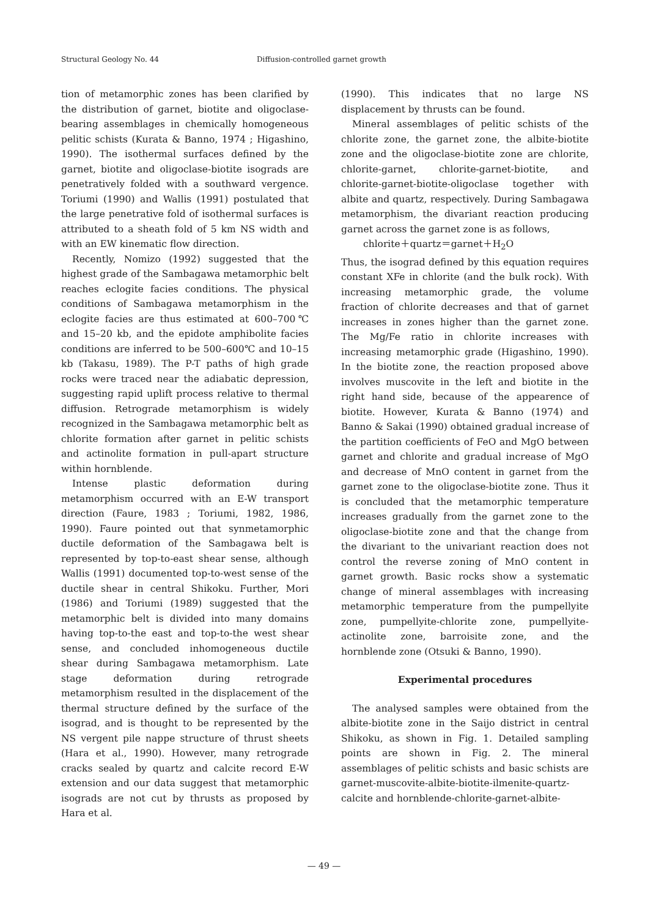Structural Geology No. 44 Diffusion-controlled garnet growth
tion of metamorphic zones has been clarified by the distribution of garnet, biotite and oligoclase-bearing assemblages in chemically homogeneous pelitic schists (Kurata & Banno, 1974 ; Higashino, 1990). The isothermal surfaces defined by the garnet, biotite and oligoclase-biotite isograds are penetratively folded with a southward vergence. Toriumi (1990) and Wallis (1991) postulated that the large penetrative fold of isothermal surfaces is attributed to a sheath fold of 5 km NS width and with an EW kinematic flow direction.
Recently, Nomizo (1992) suggested that the highest grade of the Sambagawa metamorphic belt reaches eclogite facies conditions. The physical conditions of Sambagawa metamorphism in the eclogite facies are thus estimated at 600–700℃ and 15–20 kb, and the epidote amphibolite facies conditions are inferred to be 500–600℃ and 10–15 kb (Takasu, 1989). The P-T paths of high grade rocks were traced near the adiabatic depression, suggesting rapid uplift process relative to thermal diffusion. Retrograde metamorphism is widely recognized in the Sambagawa metamorphic belt as chlorite formation after garnet in pelitic schists and actinolite formation in pull-apart structure within hornblende.
Intense plastic deformation during metamorphism occurred with an E-W transport direction (Faure, 1983 ; Toriumi, 1982, 1986, 1990). Faure pointed out that synmetamorphic ductile deformation of the Sambagawa belt is represented by top-to-east shear sense, although Wallis (1991) documented top-to-west sense of the ductile shear in central Shikoku. Further, Mori (1986) and Toriumi (1989) suggested that the metamorphic belt is divided into many domains having top-to-the east and top-to-the west shear sense, and concluded inhomogeneous ductile shear during Sambagawa metamorphism. Late stage deformation during retrograde metamorphism resulted in the displacement of the thermal structure defined by the surface of the isograd, and is thought to be represented by the NS vergent pile nappe structure of thrust sheets (Hara et al., 1990). However, many retrograde cracks sealed by quartz and calcite record E-W extension and our data suggest that metamorphic isograds are not cut by thrusts as proposed by Hara et al.
(1990). This indicates that no large NS displacement by thrusts can be found.
Mineral assemblages of pelitic schists of the chlorite zone, the garnet zone, the albite-biotite zone and the oligoclase-biotite zone are chlorite, chlorite-garnet, chlorite-garnet-biotite, and chlorite-garnet-biotite-oligoclase together with albite and quartz, respectively. During Sambagawa metamorphism, the divariant reaction producing garnet across the garnet zone is as follows,
chlorite＋quartz＝garnet＋H<sub>2</sub>O
Thus, the isograd defined by this equation requires constant XFe in chlorite (and the bulk rock). With increasing metamorphic grade, the volume fraction of chlorite decreases and that of garnet increases in zones higher than the garnet zone. The Mg/Fe ratio in chlorite increases with increasing metamorphic grade (Higashino, 1990). In the biotite zone, the reaction proposed above involves muscovite in the left and biotite in the right hand side, because of the appearence of biotite. However, Kurata & Banno (1974) and Banno & Sakai (1990) obtained gradual increase of the partition coefficients of FeO and MgO between garnet and chlorite and gradual increase of MgO and decrease of MnO content in garnet from the garnet zone to the oligoclase-biotite zone. Thus it is concluded that the metamorphic temperature increases gradually from the garnet zone to the oligoclase-biotite zone and that the change from the divariant to the univariant reaction does not control the reverse zoning of MnO content in garnet growth. Basic rocks show a systematic change of mineral assemblages with increasing metamorphic temperature from the pumpellyite zone, pumpellyite-chlorite zone, pumpellyite-actinolite zone, barroisite zone, and the hornblende zone (Otsuki & Banno, 1990).
Experimental procedures
The analysed samples were obtained from the albite-biotite zone in the Saijo district in central Shikoku, as shown in Fig. 1. Detailed sampling points are shown in Fig. 2. The mineral assemblages of pelitic schists and basic schists are garnet-muscovite-albite-biotite-ilmenite-quartz-calcite and hornblende-chlorite-garnet-albite-
— 49 —